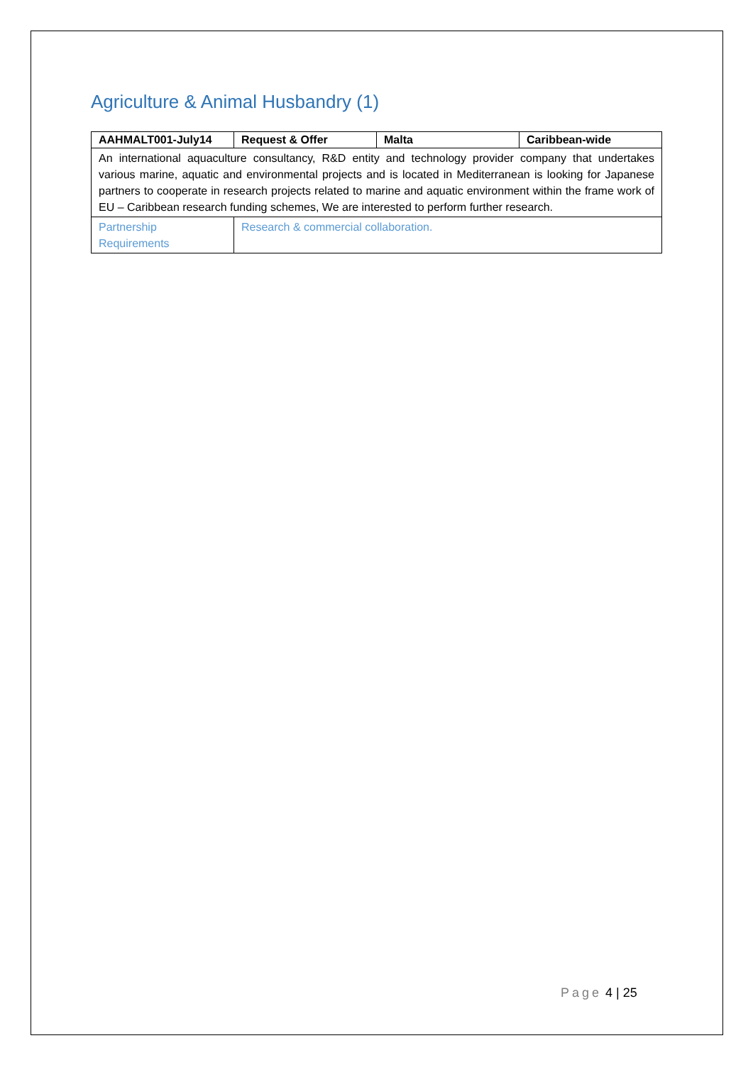Agriculture & Animal Husbandry (1)
| AAHMALT001-July14 | Request & Offer | Malta | Caribbean-wide |
| --- | --- | --- | --- |
| An international aquaculture consultancy, R&D entity and technology provider company that undertakes various marine, aquatic and environmental projects and is located in Mediterranean is looking for Japanese partners to cooperate in research projects related to marine and aquatic environment within the frame work of EU – Caribbean research funding schemes, We are interested to perform further research. | | | |
| Partnership Requirements | Research & commercial collaboration. | | |
Page 4 | 25